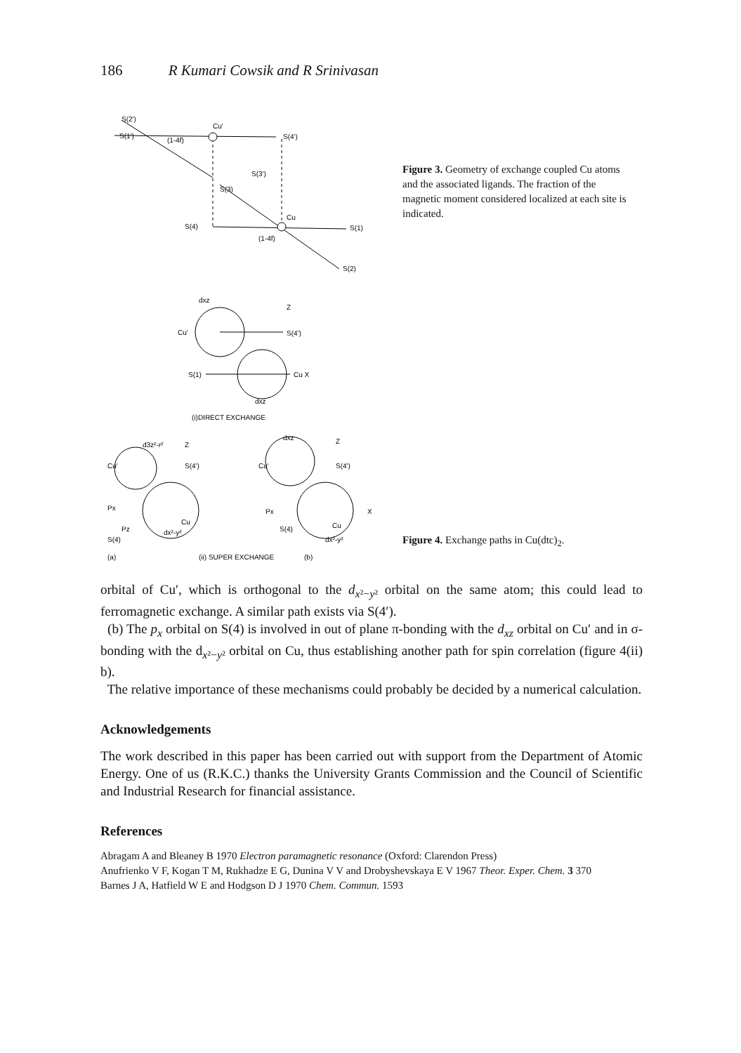186 R Kumari Cowsik and R Srinivasan
S(2')
S(1')
Cu'
S(4')
S(3')
S(3)
S(4)
Cu
S(1)
S(2)
(1-4f)
(1-4f)
Figure 3. Geometry of exchange coupled Cu atoms and the associated ligands. The fraction of the magnetic moment considered localized at each site is indicated.
dxz
Cu'
Z
S(4')
S(1)
Cu X
dxz
(i)DIRECT EXCHANGE
d3z²-r²
Z
Cu'
S(4')
Px
Pz
S(4)
Cu
dx²-y²
(a)
(ii) SUPER EXCHANGE
(b)
dxz
Z
Cu'
S(4')
Px
S(4)
Cu
dx²-y²
X
Figure 4. Exchange paths in Cu(dtc)<sub>2</sub>.
orbital of Cu′, which is orthogonal to the d<sub>x²−y²</sub> orbital on the same atom; this could lead to ferromagnetic exchange. A similar path exists via S(4′).
(b) The p<sub>x</sub> orbital on S(4) is involved in out of plane π-bonding with the d<sub>xz</sub> orbital on Cu′ and in σ-bonding with the d<sub>x²−y²</sub> orbital on Cu, thus establishing another path for spin correlation (figure 4(ii) b).
The relative importance of these mechanisms could probably be decided by a numerical calculation.
Acknowledgements
The work described in this paper has been carried out with support from the Department of Atomic Energy. One of us (R.K.C.) thanks the University Grants Commission and the Council of Scientific and Industrial Research for financial assistance.
References
Abragam A and Bleaney B 1970 Electron paramagnetic resonance (Oxford: Clarendon Press)
Anufrienko V F, Kogan T M, Rukhadze E G, Dunina V V and Drobyshevskaya E V 1967 Theor. Exper. Chem. 3 370
Barnes J A, Hatfield W E and Hodgson D J 1970 Chem. Commun. 1593